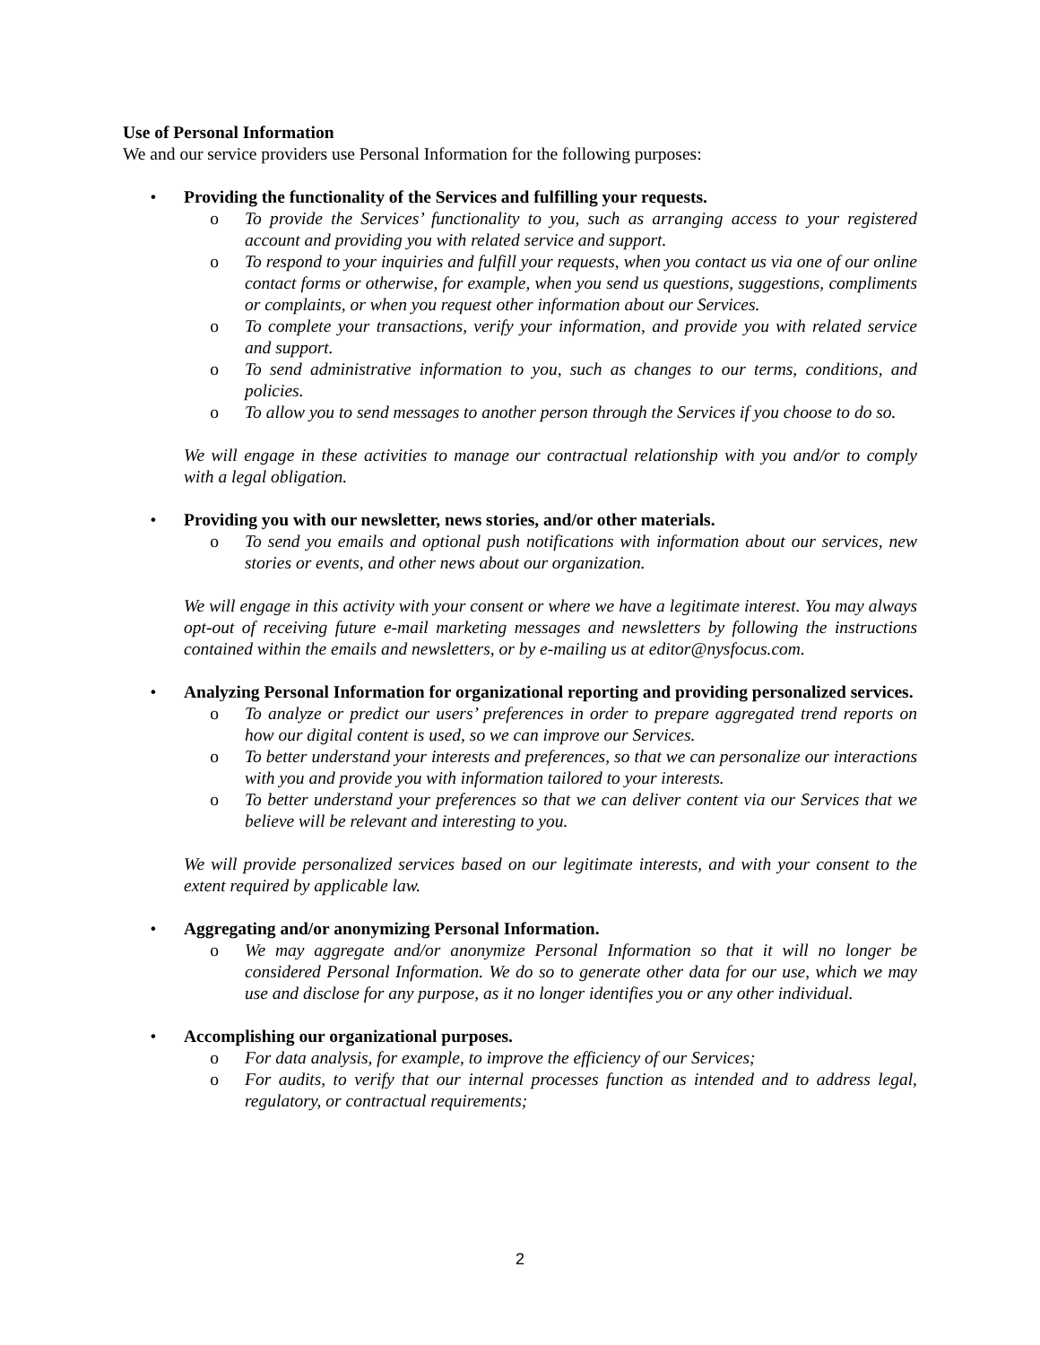Use of Personal Information
We and our service providers use Personal Information for the following purposes:
• Providing the functionality of the Services and fulfilling your requests.
o To provide the Services’ functionality to you, such as arranging access to your registered account and providing you with related service and support.
o To respond to your inquiries and fulfill your requests, when you contact us via one of our online contact forms or otherwise, for example, when you send us questions, suggestions, compliments or complaints, or when you request other information about our Services.
o To complete your transactions, verify your information, and provide you with related service and support.
o To send administrative information to you, such as changes to our terms, conditions, and policies.
o To allow you to send messages to another person through the Services if you choose to do so.
We will engage in these activities to manage our contractual relationship with you and/or to comply with a legal obligation.
• Providing you with our newsletter, news stories, and/or other materials.
o To send you emails and optional push notifications with information about our services, new stories or events, and other news about our organization.
We will engage in this activity with your consent or where we have a legitimate interest. You may always opt-out of receiving future e-mail marketing messages and newsletters by following the instructions contained within the emails and newsletters, or by e-mailing us at editor@nysfocus.com.
• Analyzing Personal Information for organizational reporting and providing personalized services.
o To analyze or predict our users’ preferences in order to prepare aggregated trend reports on how our digital content is used, so we can improve our Services.
o To better understand your interests and preferences, so that we can personalize our interactions with you and provide you with information tailored to your interests.
o To better understand your preferences so that we can deliver content via our Services that we believe will be relevant and interesting to you.
We will provide personalized services based on our legitimate interests, and with your consent to the extent required by applicable law.
• Aggregating and/or anonymizing Personal Information.
o We may aggregate and/or anonymize Personal Information so that it will no longer be considered Personal Information. We do so to generate other data for our use, which we may use and disclose for any purpose, as it no longer identifies you or any other individual.
• Accomplishing our organizational purposes.
o For data analysis, for example, to improve the efficiency of our Services;
o For audits, to verify that our internal processes function as intended and to address legal, regulatory, or contractual requirements;
2